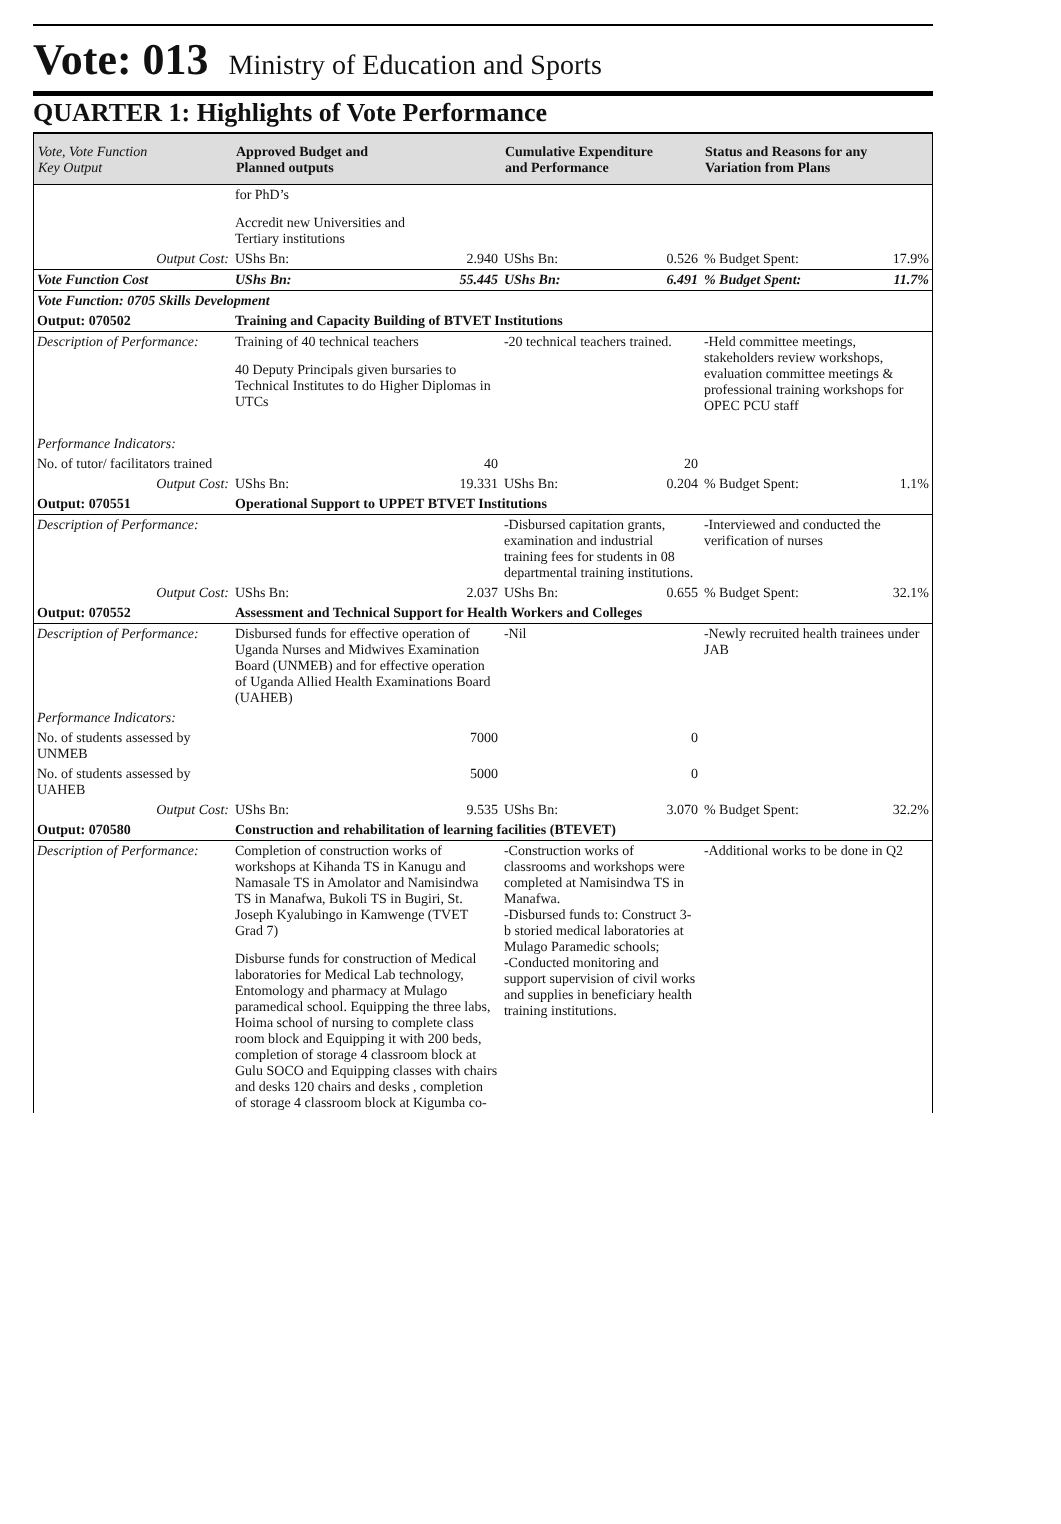Vote: 013 Ministry of Education and Sports
QUARTER 1: Highlights of Vote Performance
| Vote, Vote Function Key Output | Approved Budget and Planned outputs | | Cumulative Expenditure and Performance | | Status and Reasons for any Variation from Plans | |
| --- | --- | --- | --- | --- | --- | --- |
| | for PhD’s Accredit new Universities and Tertiary institutions | | | | | |
| Output Cost: | UShs Bn: | 2.940 | UShs Bn: | 0.526 | % Budget Spent: | 17.9% |
| Vote Function Cost | UShs Bn: | 55.445 | UShs Bn: | 6.491 | % Budget Spent: | 11.7% |
| Vote Function: 0705 Skills Development | | | | | | |
| Output: 070502 | Training and Capacity Building of BTVET Institutions | | | | | |
| Description of Performance: | Training of 40 technical teachers 40 Deputy Principals given bursaries to Technical Institutes to do Higher Diplomas in UTCs | | -20 technical teachers trained. | | -Held committee meetings, stakeholders review workshops, evaluation committee meetings & professional training workshops for OPEC PCU staff | |
| Performance Indicators: | | | | | | |
| No. of tutor/ facilitators trained | | 40 | | 20 | | |
| Output Cost: | UShs Bn: | 19.331 | UShs Bn: | 0.204 | % Budget Spent: | 1.1% |
| Output: 070551 | Operational Support to UPPET BTVET Institutions | | | | | |
| Description of Performance: | | | -Disbursed capitation grants, examination and industrial training fees for students in 08 departmental training institutions. | | -Interviewed and conducted the verification of nurses | |
| Output Cost: | UShs Bn: | 2.037 | UShs Bn: | 0.655 | % Budget Spent: | 32.1% |
| Output: 070552 | Assessment and Technical Support for Health Workers and Colleges | | | | | |
| Description of Performance: | Disbursed funds for effective operation of Uganda Nurses and Midwives Examination Board (UNMEB) and for effective operation of Uganda Allied Health Examinations Board (UAHEB) | | -Nil | | -Newly recruited health trainees under JAB | |
| Performance Indicators: | | | | | | |
| No. of students assessed by UNMEB | | 7000 | | 0 | | |
| No. of students assessed by UAHEB | | 5000 | | 0 | | |
| Output Cost: | UShs Bn: | 9.535 | UShs Bn: | 3.070 | % Budget Spent: | 32.2% |
| Output: 070580 | Construction and rehabilitation of learning facilities (BTEVET) | | | | | |
| Description of Performance: | Completion of construction works of workshops at Kihanda TS in Kanugu and Namasale TS in Amolator and Namisindwa TS in Manafwa, Bukoli TS in Bugiri, St. Joseph Kyalubingo in Kamwenge (TVET Grad 7) Disburse funds for construction of Medical laboratories for Medical Lab technology, Entomology and pharmacy at Mulago paramedical school. Equipping the three labs, Hoima school of nursing to complete class room block and Equipping it with 200 beds, completion of storage 4 classroom block at Gulu SOCO and Equipping classes with chairs and desks 120 chairs and desks , completion of storage 4 classroom block at Kigumba co- | | -Construction works of classrooms and workshops were completed at Namisindwa TS in Manafwa. -Disbursed funds to: Construct 3-b storied medical laboratories at Mulago Paramedic schools; -Conducted monitoring and support supervision of civil works and supplies in beneficiary health training institutions. | | -Additional works to be done in Q2 | |